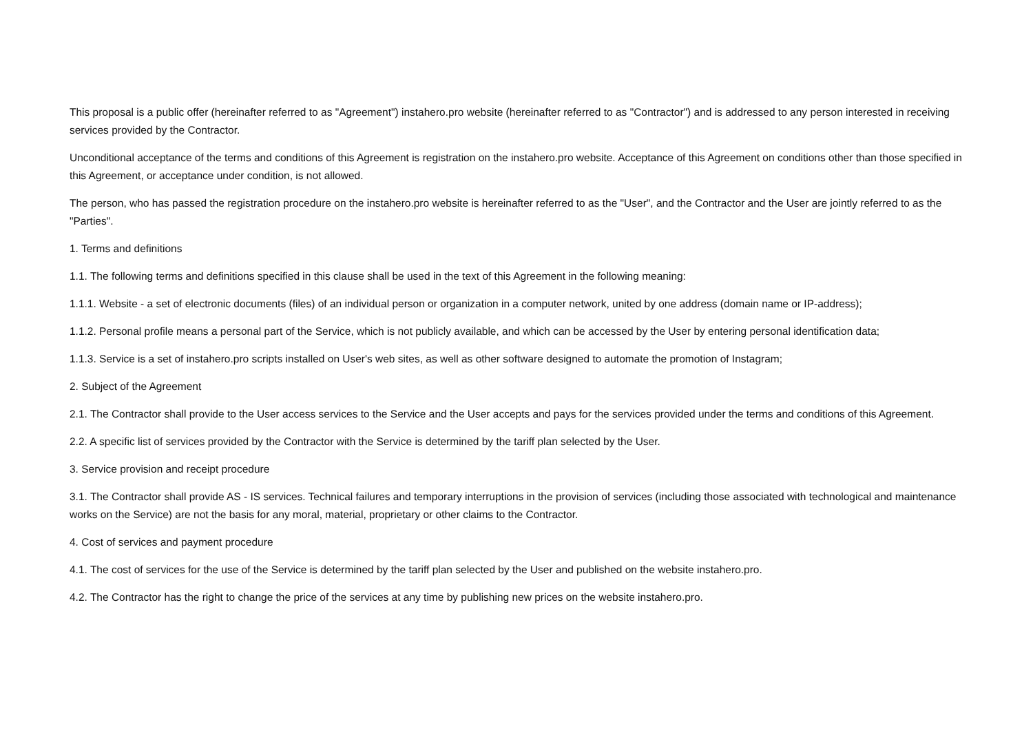This proposal is a public offer (hereinafter referred to as "Agreement") instahero.pro website (hereinafter referred to as "Contractor") and is addressed to any person interested in receiving services provided by the Contractor.
Unconditional acceptance of the terms and conditions of this Agreement is registration on the instahero.pro website. Acceptance of this Agreement on conditions other than those specified in this Agreement, or acceptance under condition, is not allowed.
The person, who has passed the registration procedure on the instahero.pro website is hereinafter referred to as the "User", and the Contractor and the User are jointly referred to as the "Parties".
1. Terms and definitions
1.1. The following terms and definitions specified in this clause shall be used in the text of this Agreement in the following meaning:
1.1.1. Website - a set of electronic documents (files) of an individual person or organization in a computer network, united by one address (domain name or IP-address);
1.1.2. Personal profile means a personal part of the Service, which is not publicly available, and which can be accessed by the User by entering personal identification data;
1.1.3. Service is a set of instahero.pro scripts installed on User's web sites, as well as other software designed to automate the promotion of Instagram;
2. Subject of the Agreement
2.1. The Contractor shall provide to the User access services to the Service and the User accepts and pays for the services provided under the terms and conditions of this Agreement.
2.2. A specific list of services provided by the Contractor with the Service is determined by the tariff plan selected by the User.
3. Service provision and receipt procedure
3.1. The Contractor shall provide AS - IS services. Technical failures and temporary interruptions in the provision of services (including those associated with technological and maintenance works on the Service) are not the basis for any moral, material, proprietary or other claims to the Contractor.
4. Cost of services and payment procedure
4.1. The cost of services for the use of the Service is determined by the tariff plan selected by the User and published on the website instahero.pro.
4.2. The Contractor has the right to change the price of the services at any time by publishing new prices on the website instahero.pro.